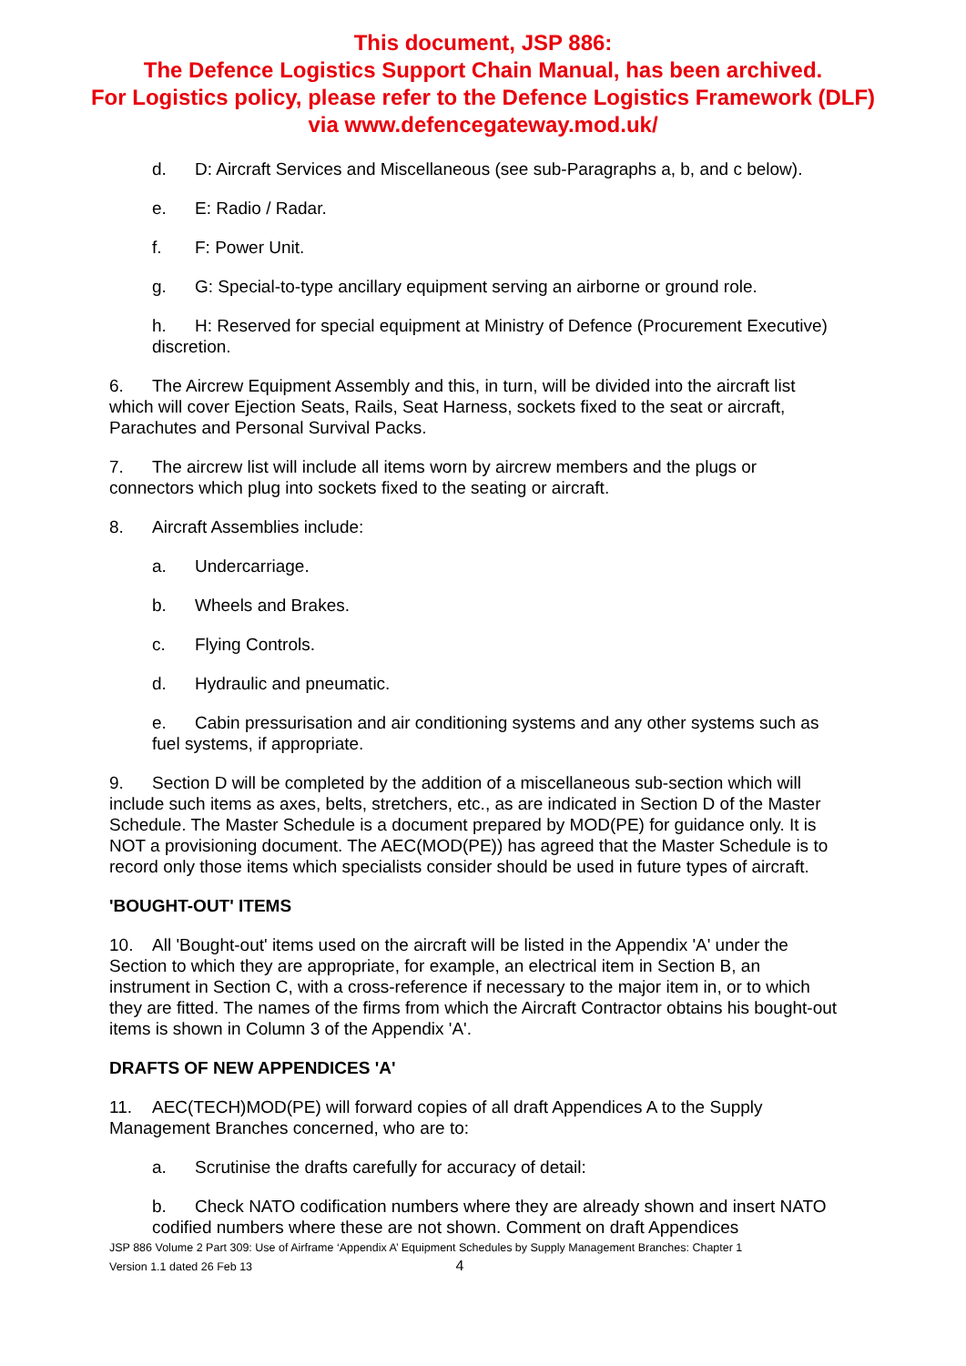This document, JSP 886:
The Defence Logistics Support Chain Manual, has been archived.
For Logistics policy, please refer to the Defence Logistics Framework (DLF)
via www.defencegateway.mod.uk/
d. D: Aircraft Services and Miscellaneous (see sub-Paragraphs a, b, and c below).
e. E: Radio / Radar.
f. F: Power Unit.
g. G: Special-to-type ancillary equipment serving an airborne or ground role.
h. H: Reserved for special equipment at Ministry of Defence (Procurement Executive) discretion.
6. The Aircrew Equipment Assembly and this, in turn, will be divided into the aircraft list which will cover Ejection Seats, Rails, Seat Harness, sockets fixed to the seat or aircraft, Parachutes and Personal Survival Packs.
7. The aircrew list will include all items worn by aircrew members and the plugs or connectors which plug into sockets fixed to the seating or aircraft.
8. Aircraft Assemblies include:
a. Undercarriage.
b. Wheels and Brakes.
c. Flying Controls.
d. Hydraulic and pneumatic.
e. Cabin pressurisation and air conditioning systems and any other systems such as fuel systems, if appropriate.
9. Section D will be completed by the addition of a miscellaneous sub-section which will include such items as axes, belts, stretchers, etc., as are indicated in Section D of the Master Schedule. The Master Schedule is a document prepared by MOD(PE) for guidance only. It is NOT a provisioning document. The AEC(MOD(PE)) has agreed that the Master Schedule is to record only those items which specialists consider should be used in future types of aircraft.
'BOUGHT-OUT' ITEMS
10. All 'Bought-out' items used on the aircraft will be listed in the Appendix 'A' under the Section to which they are appropriate, for example, an electrical item in Section B, an instrument in Section C, with a cross-reference if necessary to the major item in, or to which they are fitted. The names of the firms from which the Aircraft Contractor obtains his bought-out items is shown in Column 3 of the Appendix 'A'.
DRAFTS OF NEW APPENDICES 'A'
11. AEC(TECH)MOD(PE) will forward copies of all draft Appendices A to the Supply Management Branches concerned, who are to:
a. Scrutinise the drafts carefully for accuracy of detail:
b. Check NATO codification numbers where they are already shown and insert NATO codified numbers where these are not shown. Comment on draft Appendices
JSP 886 Volume 2 Part 309: Use of Airframe ‘Appendix A’ Equipment Schedules by Supply Management Branches: Chapter 1
Version 1.1 dated 26 Feb 13 4